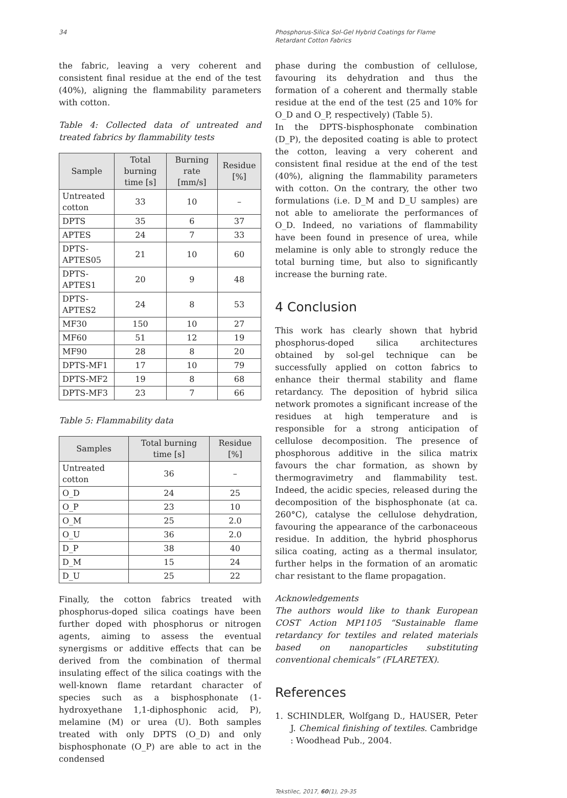34 Phosphorus-Silica Sol-Gel Hybrid Coatings for Flame Retardant Cotton Fabrics
the fabric, leaving a very coherent and consistent final residue at the end of the test (40%), aligning the flammability parameters with cotton.
Table 4: Collected data of untreated and treated fabrics by flammability tests
| Sample | Total burning time [s] | Burning rate [mm/s] | Residue [%] |
| --- | --- | --- | --- |
| Untreated cotton | 33 | 10 | – |
| DPTS | 35 | 6 | 37 |
| APTES | 24 | 7 | 33 |
| DPTS-APTES05 | 21 | 10 | 60 |
| DPTS-APTES1 | 20 | 9 | 48 |
| DPTS-APTES2 | 24 | 8 | 53 |
| MF30 | 150 | 10 | 27 |
| MF60 | 51 | 12 | 19 |
| MF90 | 28 | 8 | 20 |
| DPTS-MF1 | 17 | 10 | 79 |
| DPTS-MF2 | 19 | 8 | 68 |
| DPTS-MF3 | 23 | 7 | 66 |
Table 5: Flammability data
| Samples | Total burning time [s] | Residue [%] |
| --- | --- | --- |
| Untreated cotton | 36 | – |
| O_D | 24 | 25 |
| O_P | 23 | 10 |
| O_M | 25 | 2.0 |
| O_U | 36 | 2.0 |
| D_P | 38 | 40 |
| D_M | 15 | 24 |
| D_U | 25 | 22 |
Finally, the cotton fabrics treated with phosphorus-doped silica coatings have been further doped with phosphorus or nitrogen agents, aiming to assess the eventual synergisms or additive effects that can be derived from the combination of thermal insulating effect of the silica coatings with the well-known flame retardant character of species such as a bisphosphonate (1-hydroxyethane 1,1-diphosphonic acid, P), melamine (M) or urea (U). Both samples treated with only DPTS (O_D) and only bisphosphonate (O_P) are able to act in the condensed
phase during the combustion of cellulose, favouring its dehydration and thus the formation of a coherent and thermally stable residue at the end of the test (25 and 10% for O_D and O_P, respectively) (Table 5).
In the DPTS-bisphosphonate combination (D_P), the deposited coating is able to protect the cotton, leaving a very coherent and consistent final residue at the end of the test (40%), aligning the flammability parameters with cotton. On the contrary, the other two formulations (i.e. D_M and D_U samples) are not able to ameliorate the performances of O_D. Indeed, no variations of flammability have been found in presence of urea, while melamine is only able to strongly reduce the total burning time, but also to significantly increase the burning rate.
4 Conclusion
This work has clearly shown that hybrid phosphorus-doped silica architectures obtained by sol-gel technique can be successfully applied on cotton fabrics to enhance their thermal stability and flame retardancy. The deposition of hybrid silica network promotes a significant increase of the residues at high temperature and is responsible for a strong anticipation of cellulose decomposition. The presence of phosphorous additive in the silica matrix favours the char formation, as shown by thermogravimetry and flammability test. Indeed, the acidic species, released during the decomposition of the bisphosphonate (at ca. 260°C), catalyse the cellulose dehydration, favouring the appearance of the carbonaceous residue. In addition, the hybrid phosphorus silica coating, acting as a thermal insulator, further helps in the formation of an aromatic char resistant to the flame propagation.
Acknowledgements
The authors would like to thank European COST Action MP1105 “Sustainable flame retardancy for textiles and related materials based on nanoparticles substituting conventional chemicals” (FLARETEX).
References
1. SCHINDLER, Wolfgang D., HAUSER, Peter J. Chemical finishing of textiles. Cambridge : Woodhead Pub., 2004.
Tekstilec, 2017, 60(1), 29-35